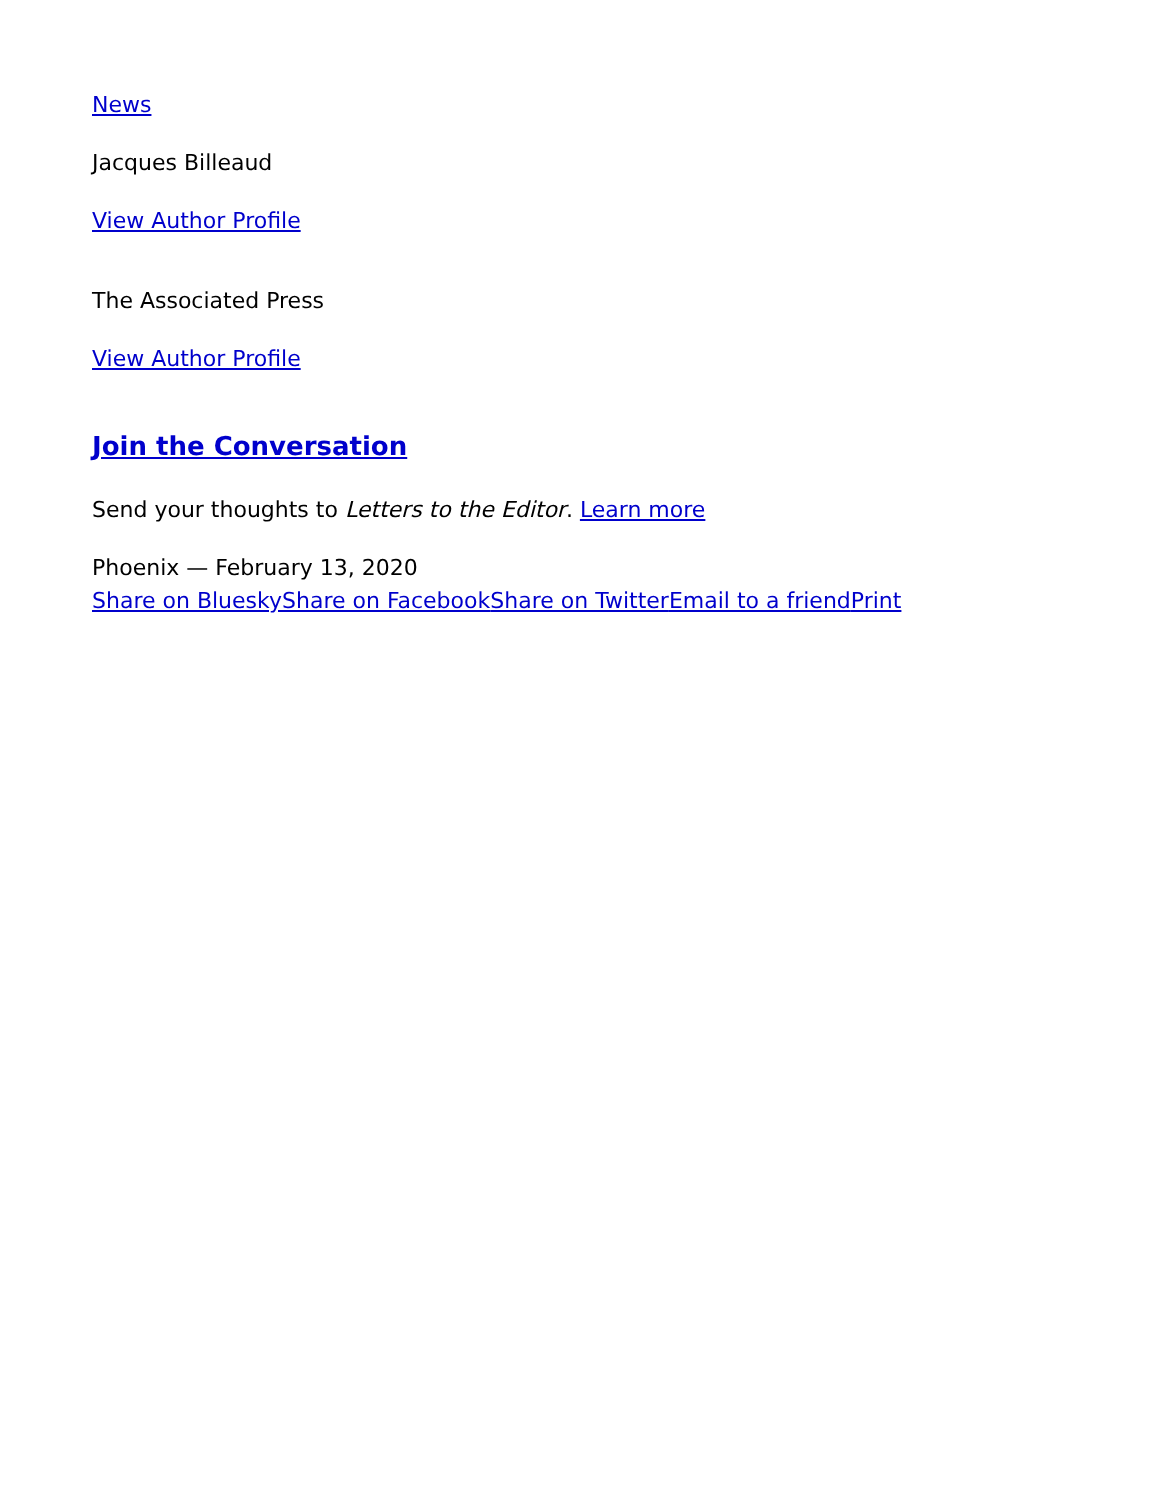News
Jacques Billeaud
View Author Profile
The Associated Press
View Author Profile
Join the Conversation
Send your thoughts to Letters to the Editor. Learn more
Phoenix — February 13, 2020
Share on Bluesky Share on Facebook Share on Twitter Email to a friend Print